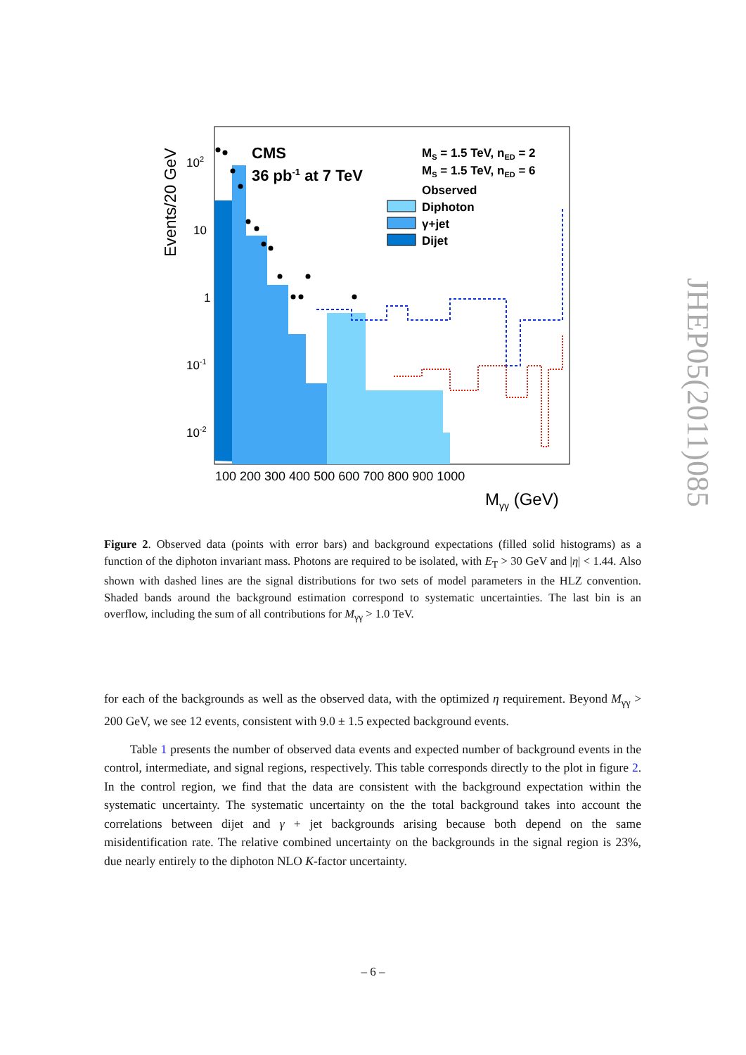CMS
36 pb-1 at 7 TeV
MS = 1.5 TeV, nED = 2
MS = 1.5 TeV, nED = 6
Observed
Diphoton
γ+jet
Dijet
102
10
1
10-1
10-2
100 200 300 400 500 600 700 800 900 1000
Mγγ (GeV)
Events/20 GeV
Figure 2. Observed data (points with error bars) and background expectations (filled solid histograms) as a function of the diphoton invariant mass. Photons are required to be isolated, with E<sub>T</sub> > 30 GeV and |η| < 1.44. Also shown with dashed lines are the signal distributions for two sets of model parameters in the HLZ convention. Shaded bands around the background estimation correspond to systematic uncertainties. The last bin is an overflow, including the sum of all contributions for M<sub>γγ</sub> > 1.0 TeV.
for each of the backgrounds as well as the observed data, with the optimized η requirement. Beyond M<sub>γγ</sub> > 200 GeV, we see 12 events, consistent with 9.0 ± 1.5 expected background events.
Table 1 presents the number of observed data events and expected number of background events in the control, intermediate, and signal regions, respectively. This table corresponds directly to the plot in figure 2. In the control region, we find that the data are consistent with the background expectation within the systematic uncertainty. The systematic uncertainty on the the total background takes into account the correlations between dijet and γ + jet backgrounds arising because both depend on the same misidentification rate. The relative combined uncertainty on the backgrounds in the signal region is 23%, due nearly entirely to the diphoton NLO K-factor uncertainty.
JHEP05(2011)085
– 6 –